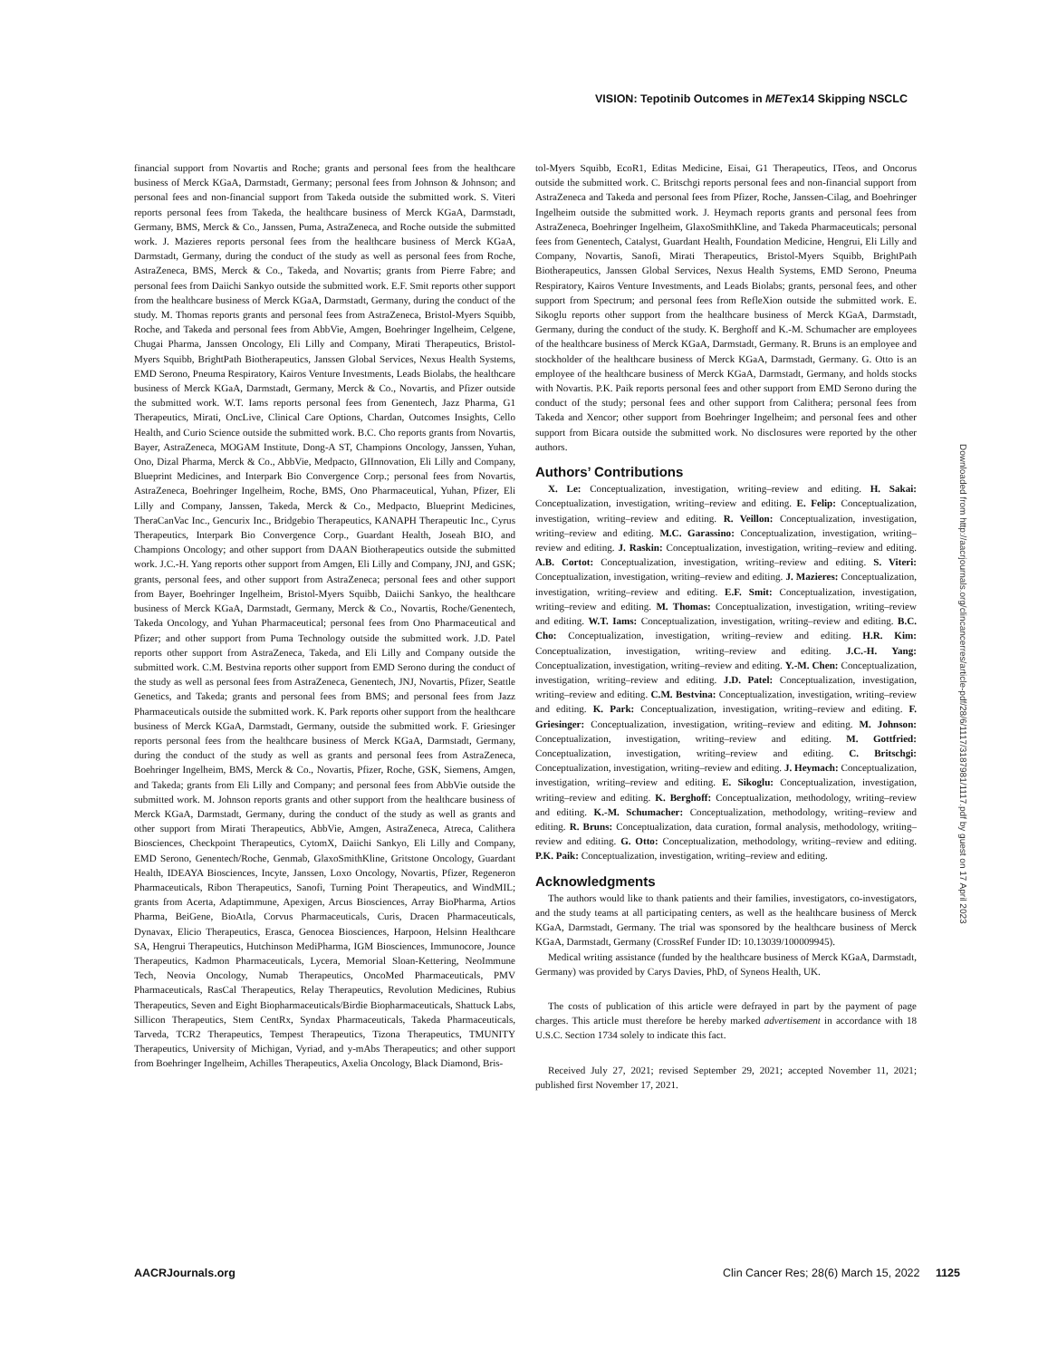VISION: Tepotinib Outcomes in METex14 Skipping NSCLC
financial support from Novartis and Roche; grants and personal fees from the healthcare business of Merck KGaA, Darmstadt, Germany; personal fees from Johnson & Johnson; and personal fees and non-financial support from Takeda outside the submitted work. S. Viteri reports personal fees from Takeda, the healthcare business of Merck KGaA, Darmstadt, Germany, BMS, Merck & Co., Janssen, Puma, AstraZeneca, and Roche outside the submitted work. J. Mazieres reports personal fees from the healthcare business of Merck KGaA, Darmstadt, Germany, during the conduct of the study as well as personal fees from Roche, AstraZeneca, BMS, Merck & Co., Takeda, and Novartis; grants from Pierre Fabre; and personal fees from Daiichi Sankyo outside the submitted work. E.F. Smit reports other support from the healthcare business of Merck KGaA, Darmstadt, Germany, during the conduct of the study. M. Thomas reports grants and personal fees from AstraZeneca, Bristol-Myers Squibb, Roche, and Takeda and personal fees from AbbVie, Amgen, Boehringer Ingelheim, Celgene, Chugai Pharma, Janssen Oncology, Eli Lilly and Company, Mirati Therapeutics, Bristol-Myers Squibb, BrightPath Biotherapeutics, Janssen Global Services, Nexus Health Systems, EMD Serono, Pneuma Respiratory, Kairos Venture Investments, Leads Biolabs, the healthcare business of Merck KGaA, Darmstadt, Germany, Merck & Co., Novartis, and Pfizer outside the submitted work. W.T. Iams reports personal fees from Genentech, Jazz Pharma, G1 Therapeutics, Mirati, OncLive, Clinical Care Options, Chardan, Outcomes Insights, Cello Health, and Curio Science outside the submitted work. B.C. Cho reports grants from Novartis, Bayer, AstraZeneca, MOGAM Institute, Dong-A ST, Champions Oncology, Janssen, Yuhan, Ono, Dizal Pharma, Merck & Co., AbbVie, Medpacto, GIInnovation, Eli Lilly and Company, Blueprint Medicines, and Interpark Bio Convergence Corp.; personal fees from Novartis, AstraZeneca, Boehringer Ingelheim, Roche, BMS, Ono Pharmaceutical, Yuhan, Pfizer, Eli Lilly and Company, Janssen, Takeda, Merck & Co., Medpacto, Blueprint Medicines, TheraCanVac Inc., Gencurix Inc., Bridgebio Therapeutics, KANAPH Therapeutic Inc., Cyrus Therapeutics, Interpark Bio Convergence Corp., Guardant Health, Joseah BIO, and Champions Oncology; and other support from DAAN Biotherapeutics outside the submitted work. J.C.-H. Yang reports other support from Amgen, Eli Lilly and Company, JNJ, and GSK; grants, personal fees, and other support from AstraZeneca; personal fees and other support from Bayer, Boehringer Ingelheim, Bristol-Myers Squibb, Daiichi Sankyo, the healthcare business of Merck KGaA, Darmstadt, Germany, Merck & Co., Novartis, Roche/Genentech, Takeda Oncology, and Yuhan Pharmaceutical; personal fees from Ono Pharmaceutical and Pfizer; and other support from Puma Technology outside the submitted work. J.D. Patel reports other support from AstraZeneca, Takeda, and Eli Lilly and Company outside the submitted work. C.M. Bestvina reports other support from EMD Serono during the conduct of the study as well as personal fees from AstraZeneca, Genentech, JNJ, Novartis, Pfizer, Seattle Genetics, and Takeda; grants and personal fees from BMS; and personal fees from Jazz Pharmaceuticals outside the submitted work. K. Park reports other support from the healthcare business of Merck KGaA, Darmstadt, Germany, outside the submitted work. F. Griesinger reports personal fees from the healthcare business of Merck KGaA, Darmstadt, Germany, during the conduct of the study as well as grants and personal fees from AstraZeneca, Boehringer Ingelheim, BMS, Merck & Co., Novartis, Pfizer, Roche, GSK, Siemens, Amgen, and Takeda; grants from Eli Lilly and Company; and personal fees from AbbVie outside the submitted work. M. Johnson reports grants and other support from the healthcare business of Merck KGaA, Darmstadt, Germany, during the conduct of the study as well as grants and other support from Mirati Therapeutics, AbbVie, Amgen, AstraZeneca, Atreca, Calithera Biosciences, Checkpoint Therapeutics, CytomX, Daiichi Sankyo, Eli Lilly and Company, EMD Serono, Genentech/Roche, Genmab, GlaxoSmithKline, Gritstone Oncology, Guardant Health, IDEAYA Biosciences, Incyte, Janssen, Loxo Oncology, Novartis, Pfizer, Regeneron Pharmaceuticals, Ribon Therapeutics, Sanofi, Turning Point Therapeutics, and WindMIL; grants from Acerta, Adaptimmune, Apexigen, Arcus Biosciences, Array BioPharma, Artios Pharma, BeiGene, BioAtla, Corvus Pharmaceuticals, Curis, Dracen Pharmaceuticals, Dynavax, Elicio Therapeutics, Erasca, Genocea Biosciences, Harpoon, Helsinn Healthcare SA, Hengrui Therapeutics, Hutchinson MediPharma, IGM Biosciences, Immunocore, Jounce Therapeutics, Kadmon Pharmaceuticals, Lycera, Memorial Sloan-Kettering, NeoImmune Tech, Neovia Oncology, Numab Therapeutics, OncoMed Pharmaceuticals, PMV Pharmaceuticals, RasCal Therapeutics, Relay Therapeutics, Revolution Medicines, Rubius Therapeutics, Seven and Eight Biopharmaceuticals/Birdie Biopharmaceuticals, Shattuck Labs, Sillicon Therapeutics, Stem CentRx, Syndax Pharmaceuticals, Takeda Pharmaceuticals, Tarveda, TCR2 Therapeutics, Tempest Therapeutics, Tizona Therapeutics, TMUNITY Therapeutics, University of Michigan, Vyriad, and y-mAbs Therapeutics; and other support from Boehringer Ingelheim, Achilles Therapeutics, Axelia Oncology, Black Diamond, Bris-
tol-Myers Squibb, EcoR1, Editas Medicine, Eisai, G1 Therapeutics, ITeos, and Oncorus outside the submitted work. C. Britschgi reports personal fees and non-financial support from AstraZeneca and Takeda and personal fees from Pfizer, Roche, Janssen-Cilag, and Boehringer Ingelheim outside the submitted work. J. Heymach reports grants and personal fees from AstraZeneca, Boehringer Ingelheim, GlaxoSmithKline, and Takeda Pharmaceuticals; personal fees from Genentech, Catalyst, Guardant Health, Foundation Medicine, Hengrui, Eli Lilly and Company, Novartis, Sanofi, Mirati Therapeutics, Bristol-Myers Squibb, BrightPath Biotherapeutics, Janssen Global Services, Nexus Health Systems, EMD Serono, Pneuma Respiratory, Kairos Venture Investments, and Leads Biolabs; grants, personal fees, and other support from Spectrum; and personal fees from RefleXion outside the submitted work. E. Sikoglu reports other support from the healthcare business of Merck KGaA, Darmstadt, Germany, during the conduct of the study. K. Berghoff and K.-M. Schumacher are employees of the healthcare business of Merck KGaA, Darmstadt, Germany. R. Bruns is an employee and stockholder of the healthcare business of Merck KGaA, Darmstadt, Germany. G. Otto is an employee of the healthcare business of Merck KGaA, Darmstadt, Germany, and holds stocks with Novartis. P.K. Paik reports personal fees and other support from EMD Serono during the conduct of the study; personal fees and other support from Calithera; personal fees from Takeda and Xencor; other support from Boehringer Ingelheim; and personal fees and other support from Bicara outside the submitted work. No disclosures were reported by the other authors.
Authors’ Contributions
X. Le: Conceptualization, investigation, writing–review and editing. H. Sakai: Conceptualization, investigation, writing–review and editing. E. Felip: Conceptualization, investigation, writing–review and editing. R. Veillon: Conceptualization, investigation, writing–review and editing. M.C. Garassino: Conceptualization, investigation, writing–review and editing. J. Raskin: Conceptualization, investigation, writing–review and editing. A.B. Cortot: Conceptualization, investigation, writing–review and editing. S. Viteri: Conceptualization, investigation, writing–review and editing. J. Mazieres: Conceptualization, investigation, writing–review and editing. E.F. Smit: Conceptualization, investigation, writing–review and editing. M. Thomas: Conceptualization, investigation, writing–review and editing. W.T. Iams: Conceptualization, investigation, writing–review and editing. B.C. Cho: Conceptualization, investigation, writing–review and editing. H.R. Kim: Conceptualization, investigation, writing–review and editing. J.C.-H. Yang: Conceptualization, investigation, writing–review and editing. Y.-M. Chen: Conceptualization, investigation, writing–review and editing. J.D. Patel: Conceptualization, investigation, writing–review and editing. C.M. Bestvina: Conceptualization, investigation, writing–review and editing. K. Park: Conceptualization, investigation, writing–review and editing. F. Griesinger: Conceptualization, investigation, writing–review and editing. M. Johnson: Conceptualization, investigation, writing–review and editing. M. Gottfried: Conceptualization, investigation, writing–review and editing. C. Britschgi: Conceptualization, investigation, writing–review and editing. J. Heymach: Conceptualization, investigation, writing–review and editing. E. Sikoglu: Conceptualization, investigation, writing–review and editing. K. Berghoff: Conceptualization, methodology, writing–review and editing. K.-M. Schumacher: Conceptualization, methodology, writing–review and editing. R. Bruns: Conceptualization, data curation, formal analysis, methodology, writing–review and editing. G. Otto: Conceptualization, methodology, writing–review and editing. P.K. Paik: Conceptualization, investigation, writing–review and editing.
Acknowledgments
The authors would like to thank patients and their families, investigators, co-investigators, and the study teams at all participating centers, as well as the healthcare business of Merck KGaA, Darmstadt, Germany. The trial was sponsored by the healthcare business of Merck KGaA, Darmstadt, Germany (CrossRef Funder ID: 10.13039/100009945).
Medical writing assistance (funded by the healthcare business of Merck KGaA, Darmstadt, Germany) was provided by Carys Davies, PhD, of Syneos Health, UK.
The costs of publication of this article were defrayed in part by the payment of page charges. This article must therefore be hereby marked advertisement in accordance with 18 U.S.C. Section 1734 solely to indicate this fact.
Received July 27, 2021; revised September 29, 2021; accepted November 11, 2021; published first November 17, 2021.
Downloaded from http://aacrjournals.org/clincancerres/article-pdf/28/6/1117/3187981/1117.pdf by guest on 17 April 2023
AACRJournals.org Clin Cancer Res; 28(6) March 15, 2022 1125